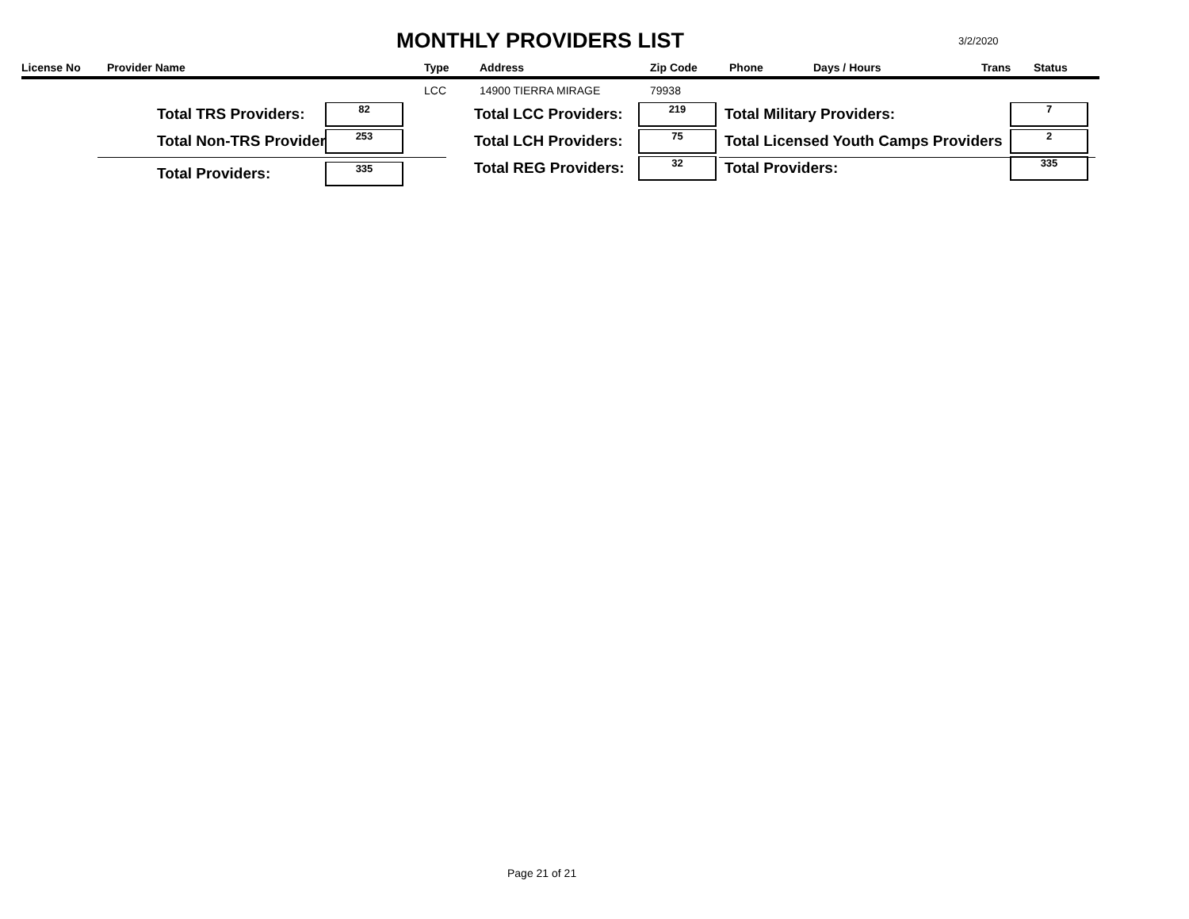MONTHLY PROVIDERS LIST 3/2/2020
| License No | Provider Name | Type | Address | Zip Code | Phone | Days / Hours | Trans | Status |
| --- | --- | --- | --- | --- | --- | --- | --- | --- |
| | | LCC | 14900 TIERRA MIRAGE | 79938 | | | | |
Total TRS Providers: 82 Total LCC Providers: 219 Total Military Providers: 7
Total Non-TRS Provider 253 Total LCH Providers: 75
Total Licensed Youth Camps Providers
2
Total Providers: 335 Total REG Providers: 32 Total Providers: 335
Page 21 of 21